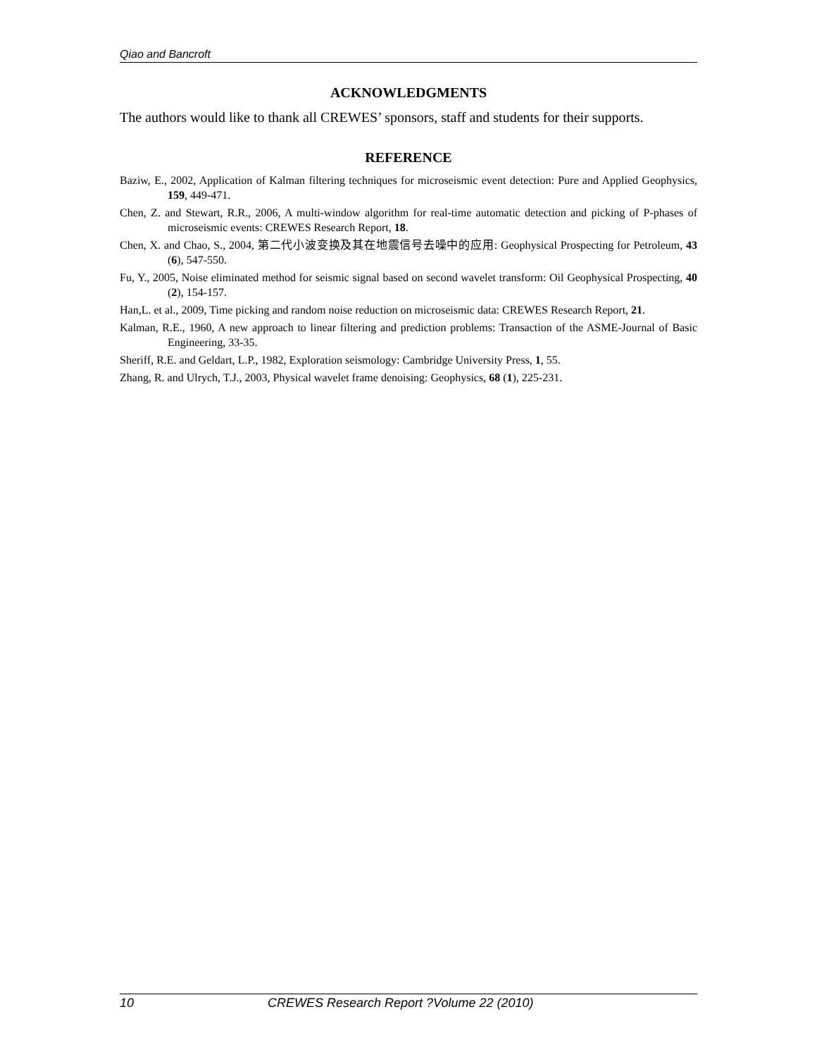Qiao and Bancroft
ACKNOWLEDGMENTS
The authors would like to thank all CREWES’ sponsors, staff and students for their supports.
REFERENCE
Baziw, E., 2002, Application of Kalman filtering techniques for microseismic event detection: Pure and Applied Geophysics, 159, 449-471.
Chen, Z. and Stewart, R.R., 2006, A multi-window algorithm for real-time automatic detection and picking of P-phases of microseismic events: CREWES Research Report, 18.
Chen, X. and Chao, S., 2004, 第二代小波变换及其在地震信号去噪中的应用: Geophysical Prospecting for Petroleum, 43 (6), 547-550.
Fu, Y., 2005, Noise eliminated method for seismic signal based on second wavelet transform: Oil Geophysical Prospecting, 40 (2), 154-157.
Han,L. et al., 2009, Time picking and random noise reduction on microseismic data: CREWES Research Report, 21.
Kalman, R.E., 1960, A new approach to linear filtering and prediction problems: Transaction of the ASME-Journal of Basic Engineering, 33-35.
Sheriff, R.E. and Geldart, L.P., 1982, Exploration seismology: Cambridge University Press, 1, 55.
Zhang, R. and Ulrych, T.J., 2003, Physical wavelet frame denoising: Geophysics, 68 (1), 225-231.
10 CREWES Research Report ?Volume 22 (2010)